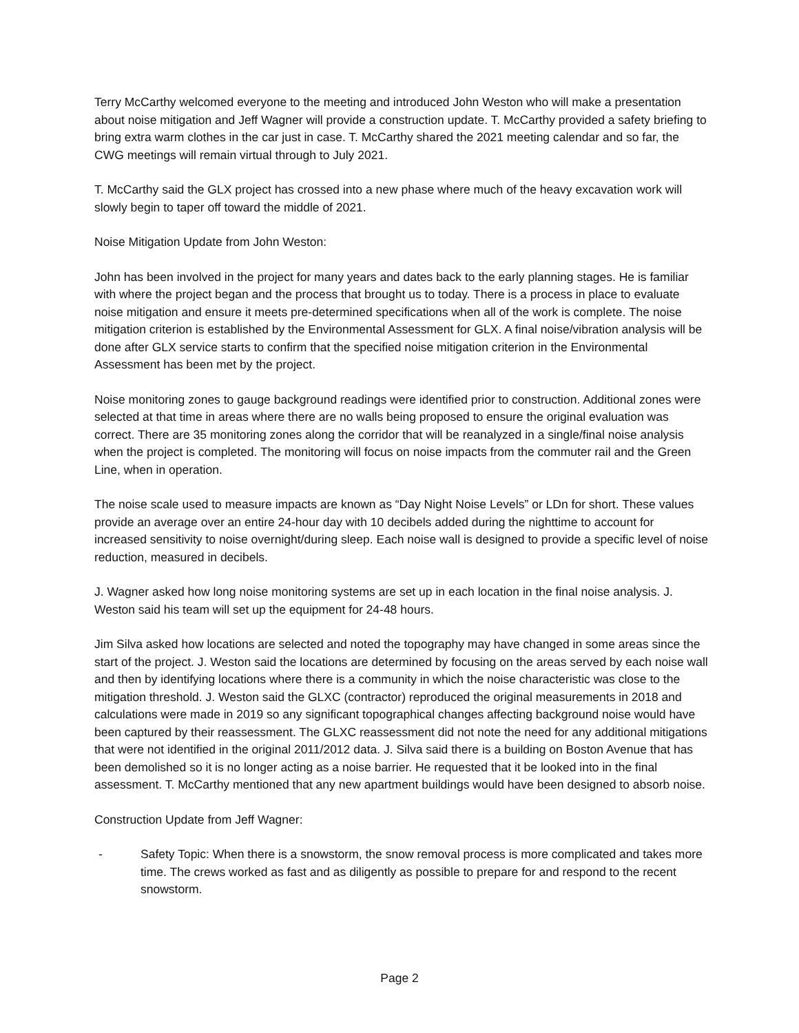Terry McCarthy welcomed everyone to the meeting and introduced John Weston who will make a presentation about noise mitigation and Jeff Wagner will provide a construction update. T. McCarthy provided a safety briefing to bring extra warm clothes in the car just in case. T. McCarthy shared the 2021 meeting calendar and so far, the CWG meetings will remain virtual through to July 2021.
T. McCarthy said the GLX project has crossed into a new phase where much of the heavy excavation work will slowly begin to taper off toward the middle of 2021.
Noise Mitigation Update from John Weston:
John has been involved in the project for many years and dates back to the early planning stages. He is familiar with where the project began and the process that brought us to today. There is a process in place to evaluate noise mitigation and ensure it meets pre-determined specifications when all of the work is complete. The noise mitigation criterion is established by the Environmental Assessment for GLX. A final noise/vibration analysis will be done after GLX service starts to confirm that the specified noise mitigation criterion in the Environmental Assessment has been met by the project.
Noise monitoring zones to gauge background readings were identified prior to construction. Additional zones were selected at that time in areas where there are no walls being proposed to ensure the original evaluation was correct. There are 35 monitoring zones along the corridor that will be reanalyzed in a single/final noise analysis when the project is completed. The monitoring will focus on noise impacts from the commuter rail and the Green Line, when in operation.
The noise scale used to measure impacts are known as “Day Night Noise Levels” or LDn for short. These values provide an average over an entire 24-hour day with 10 decibels added during the nighttime to account for increased sensitivity to noise overnight/during sleep. Each noise wall is designed to provide a specific level of noise reduction, measured in decibels.
J. Wagner asked how long noise monitoring systems are set up in each location in the final noise analysis. J. Weston said his team will set up the equipment for 24-48 hours.
Jim Silva asked how locations are selected and noted the topography may have changed in some areas since the start of the project. J. Weston said the locations are determined by focusing on the areas served by each noise wall and then by identifying locations where there is a community in which the noise characteristic was close to the mitigation threshold. J. Weston said the GLXC (contractor) reproduced the original measurements in 2018 and calculations were made in 2019 so any significant topographical changes affecting background noise would have been captured by their reassessment. The GLXC reassessment did not note the need for any additional mitigations that were not identified in the original 2011/2012 data. J. Silva said there is a building on Boston Avenue that has been demolished so it is no longer acting as a noise barrier. He requested that it be looked into in the final assessment. T. McCarthy mentioned that any new apartment buildings would have been designed to absorb noise.
Construction Update from Jeff Wagner:
- Safety Topic: When there is a snowstorm, the snow removal process is more complicated and takes more time. The crews worked as fast and as diligently as possible to prepare for and respond to the recent snowstorm.
Page 2